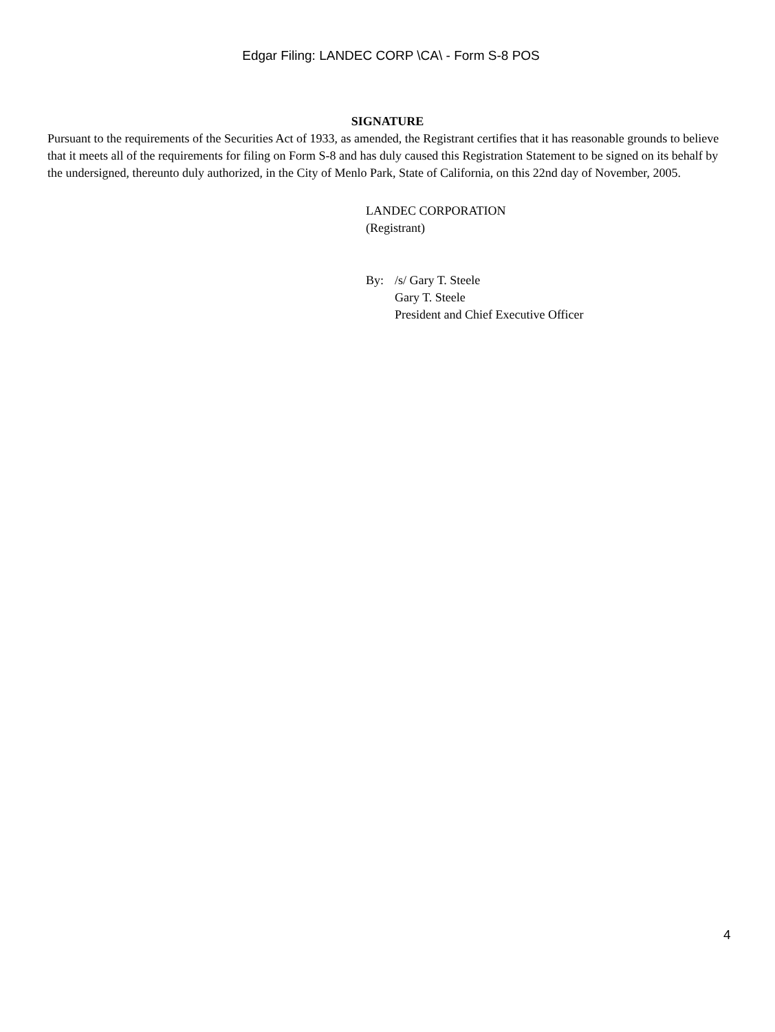Edgar Filing: LANDEC CORP \CA\ - Form S-8 POS
SIGNATURE
Pursuant to the requirements of the Securities Act of 1933, as amended, the Registrant certifies that it has reasonable grounds to believe that it meets all of the requirements for filing on Form S-8 and has duly caused this Registration Statement to be signed on its behalf by the undersigned, thereunto duly authorized, in the City of Menlo Park, State of California, on this 22nd day of November, 2005.
LANDEC CORPORATION
(Registrant)
By: /s/ Gary T. Steele
Gary T. Steele
President and Chief Executive Officer
4